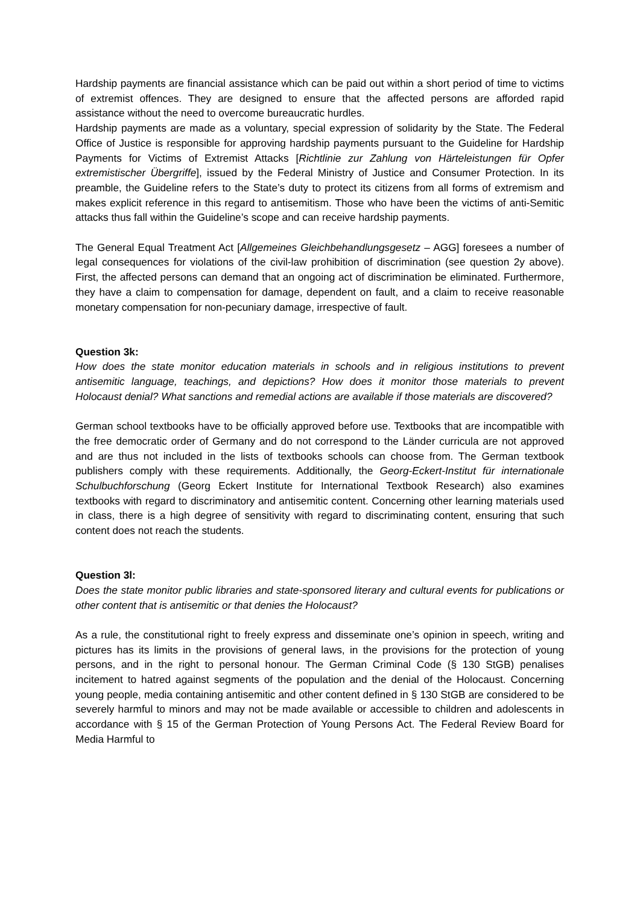Hardship payments are financial assistance which can be paid out within a short period of time to victims of extremist offences. They are designed to ensure that the affected persons are afforded rapid assistance without the need to overcome bureaucratic hurdles.
Hardship payments are made as a voluntary, special expression of solidarity by the State. The Federal Office of Justice is responsible for approving hardship payments pursuant to the Guideline for Hardship Payments for Victims of Extremist Attacks [Richtlinie zur Zahlung von Härteleistungen für Opfer extremistischer Übergriffe], issued by the Federal Ministry of Justice and Consumer Protection. In its preamble, the Guideline refers to the State’s duty to protect its citizens from all forms of extremism and makes explicit reference in this regard to antisemitism. Those who have been the victims of anti-Semitic attacks thus fall within the Guideline’s scope and can receive hardship payments.
The General Equal Treatment Act [Allgemeines Gleichbehandlungsgesetz – AGG] foresees a number of legal consequences for violations of the civil-law prohibition of discrimination (see question 2y above). First, the affected persons can demand that an ongoing act of discrimination be eliminated. Furthermore, they have a claim to compensation for damage, dependent on fault, and a claim to receive reasonable monetary compensation for non-pecuniary damage, irrespective of fault.
Question 3k:
How does the state monitor education materials in schools and in religious institutions to prevent antisemitic language, teachings, and depictions? How does it monitor those materials to prevent Holocaust denial? What sanctions and remedial actions are available if those materials are discovered?
German school textbooks have to be officially approved before use. Textbooks that are incompatible with the free democratic order of Germany and do not correspond to the Länder curricula are not approved and are thus not included in the lists of textbooks schools can choose from. The German textbook publishers comply with these requirements. Additionally, the Georg-Eckert-Institut für internationale Schulbuchforschung (Georg Eckert Institute for International Textbook Research) also examines textbooks with regard to discriminatory and antisemitic content. Concerning other learning materials used in class, there is a high degree of sensitivity with regard to discriminating content, ensuring that such content does not reach the students.
Question 3l:
Does the state monitor public libraries and state-sponsored literary and cultural events for publications or other content that is antisemitic or that denies the Holocaust?
As a rule, the constitutional right to freely express and disseminate one’s opinion in speech, writing and pictures has its limits in the provisions of general laws, in the provisions for the protection of young persons, and in the right to personal honour. The German Criminal Code (§ 130 StGB) penalises incitement to hatred against segments of the population and the denial of the Holocaust. Concerning young people, media containing antisemitic and other content defined in § 130 StGB are considered to be severely harmful to minors and may not be made available or accessible to children and adolescents in accordance with § 15 of the German Protection of Young Persons Act. The Federal Review Board for Media Harmful to